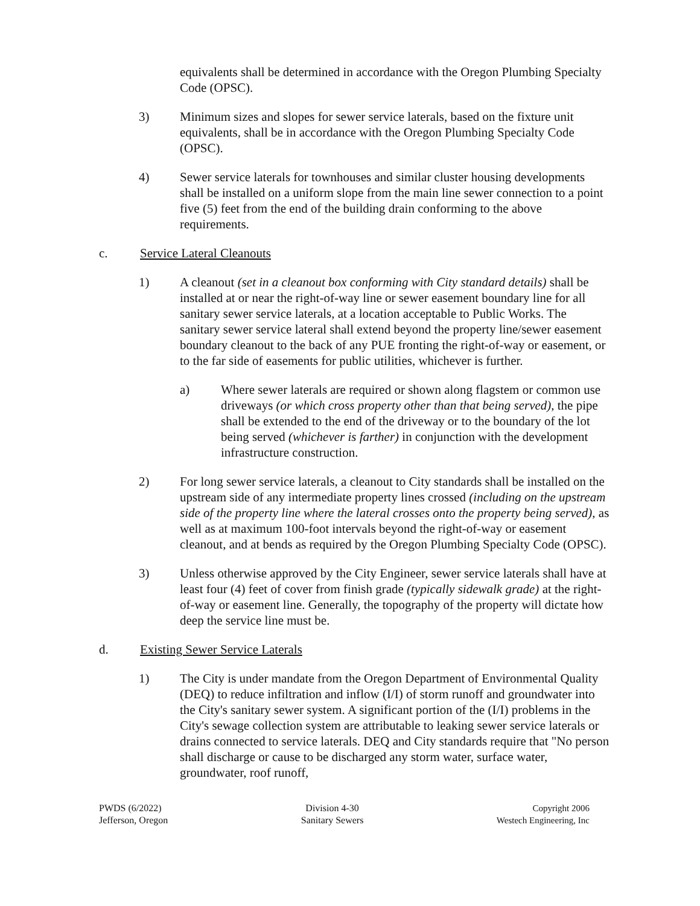equivalents shall be determined in accordance with the Oregon Plumbing Specialty Code (OPSC).
3) Minimum sizes and slopes for sewer service laterals, based on the fixture unit equivalents, shall be in accordance with the Oregon Plumbing Specialty Code (OPSC).
4) Sewer service laterals for townhouses and similar cluster housing developments shall be installed on a uniform slope from the main line sewer connection to a point five (5) feet from the end of the building drain conforming to the above requirements.
c. Service Lateral Cleanouts
1) A cleanout (set in a cleanout box conforming with City standard details) shall be installed at or near the right-of-way line or sewer easement boundary line for all sanitary sewer service laterals, at a location acceptable to Public Works. The sanitary sewer service lateral shall extend beyond the property line/sewer easement boundary cleanout to the back of any PUE fronting the right-of-way or easement, or to the far side of easements for public utilities, whichever is further.
a) Where sewer laterals are required or shown along flagstem or common use driveways (or which cross property other than that being served), the pipe shall be extended to the end of the driveway or to the boundary of the lot being served (whichever is farther) in conjunction with the development infrastructure construction.
2) For long sewer service laterals, a cleanout to City standards shall be installed on the upstream side of any intermediate property lines crossed (including on the upstream side of the property line where the lateral crosses onto the property being served), as well as at maximum 100-foot intervals beyond the right-of-way or easement cleanout, and at bends as required by the Oregon Plumbing Specialty Code (OPSC).
3) Unless otherwise approved by the City Engineer, sewer service laterals shall have at least four (4) feet of cover from finish grade (typically sidewalk grade) at the right-of-way or easement line. Generally, the topography of the property will dictate how deep the service line must be.
d. Existing Sewer Service Laterals
1) The City is under mandate from the Oregon Department of Environmental Quality (DEQ) to reduce infiltration and inflow (I/I) of storm runoff and groundwater into the City's sanitary sewer system. A significant portion of the (I/I) problems in the City's sewage collection system are attributable to leaking sewer service laterals or drains connected to service laterals. DEQ and City standards require that "No person shall discharge or cause to be discharged any storm water, surface water, groundwater, roof runoff,
PWDS (6/2022)
Jefferson, Oregon
Division 4-30
Sanitary Sewers
Copyright 2006
Westech Engineering, Inc